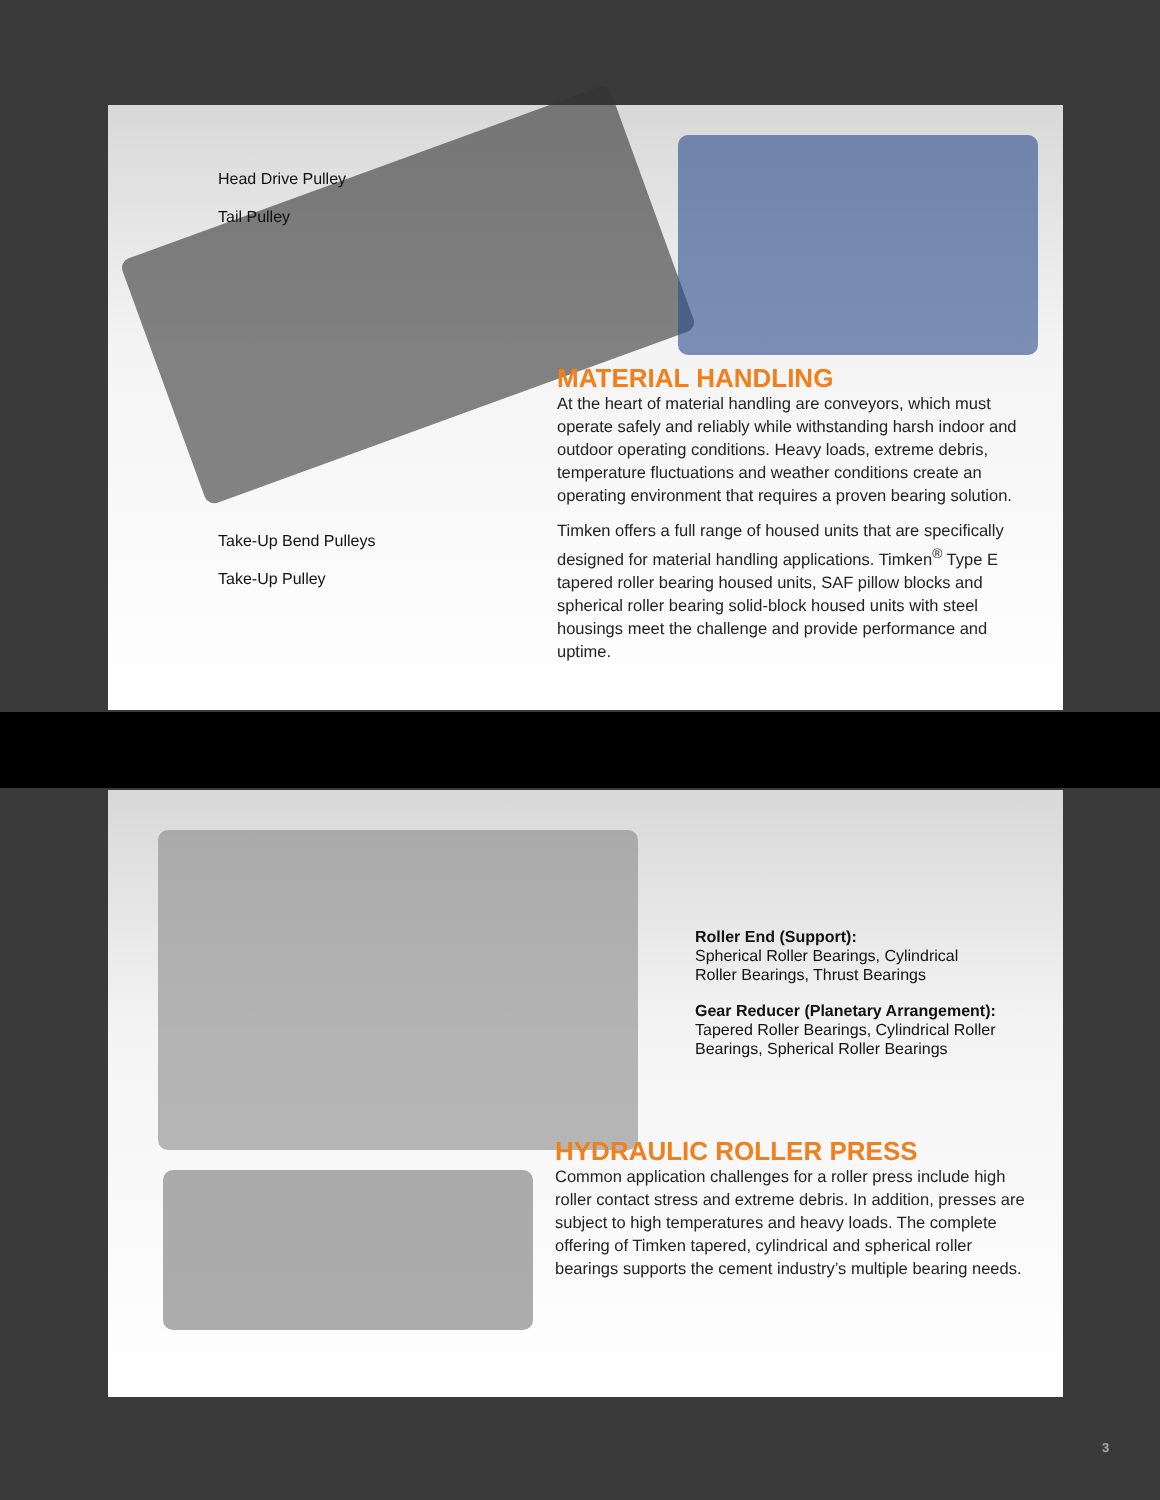Head Drive Pulley
Tail Pulley
Take-Up Bend Pulleys
Take-Up Pulley
MATERIAL HANDLING
At the heart of material handling are conveyors, which must operate safely and reliably while withstanding harsh indoor and outdoor operating conditions. Heavy loads, extreme debris, temperature fluctuations and weather conditions create an operating environment that requires a proven bearing solution.
Timken offers a full range of housed units that are specifically designed for material handling applications. Timken<sup>®</sup> Type E tapered roller bearing housed units, SAF pillow blocks and spherical roller bearing solid-block housed units with steel housings meet the challenge and provide performance and uptime.
Roller End (Support):
Spherical Roller Bearings, Cylindrical
Roller Bearings, Thrust Bearings
Gear Reducer (Planetary Arrangement):
Tapered Roller Bearings, Cylindrical Roller
Bearings, Spherical Roller Bearings
HYDRAULIC ROLLER PRESS
Common application challenges for a roller press include high roller contact stress and extreme debris. In addition, presses are subject to high temperatures and heavy loads. The complete offering of Timken tapered, cylindrical and spherical roller bearings supports the cement industry’s multiple bearing needs.
3